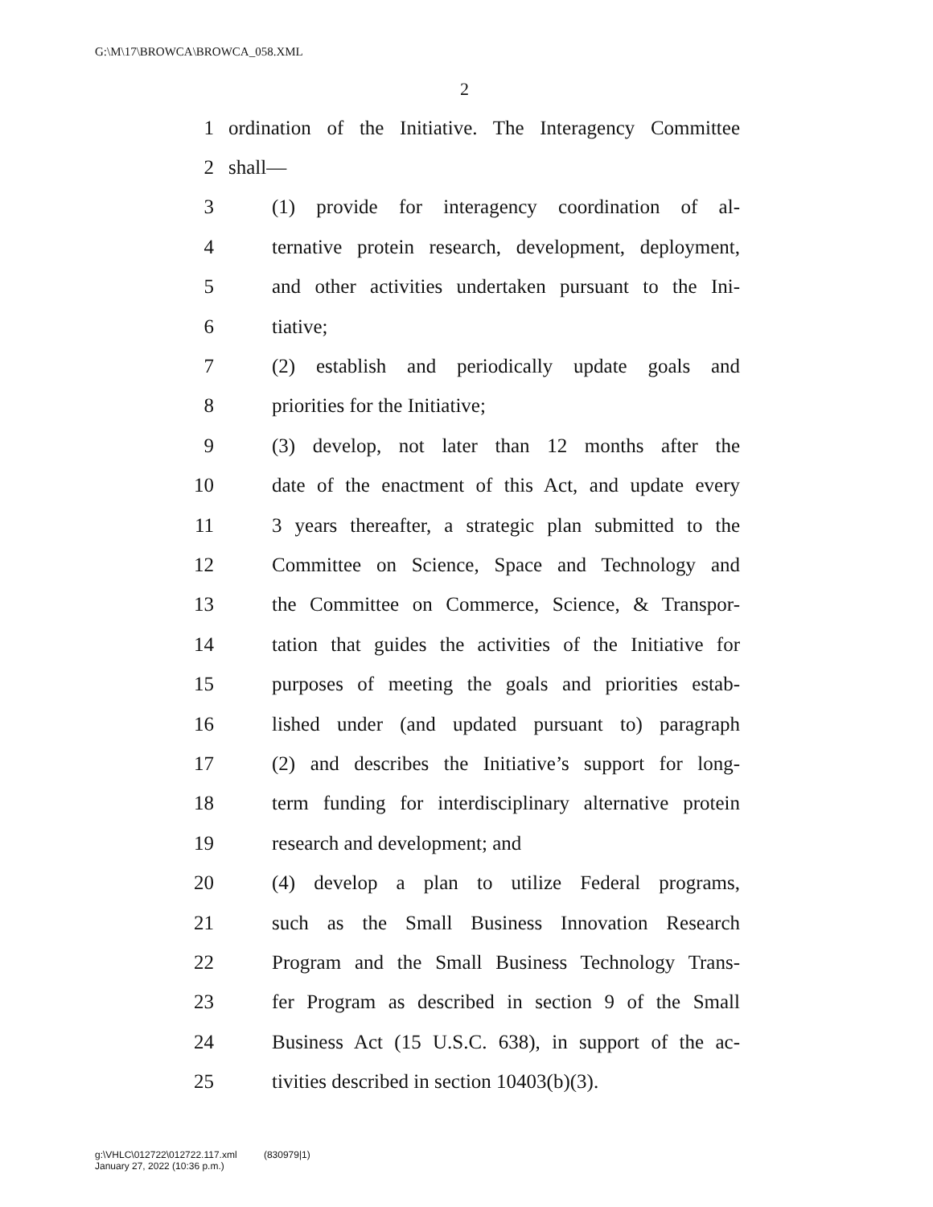G:\M\17\BROWCA\BROWCA_058.XML
2
1 ordination of the Initiative. The Interagency Committee
2 shall—
3 (1) provide for interagency coordination of al-
4 ternative protein research, development, deployment,
5 and other activities undertaken pursuant to the Ini-
6 tiative;
7 (2) establish and periodically update goals and
8 priorities for the Initiative;
9 (3) develop, not later than 12 months after the
10 date of the enactment of this Act, and update every
11 3 years thereafter, a strategic plan submitted to the
12 Committee on Science, Space and Technology and
13 the Committee on Commerce, Science, & Transpor-
14 tation that guides the activities of the Initiative for
15 purposes of meeting the goals and priorities estab-
16 lished under (and updated pursuant to) paragraph
17 (2) and describes the Initiative’s support for long-
18 term funding for interdisciplinary alternative protein
19 research and development; and
20 (4) develop a plan to utilize Federal programs,
21 such as the Small Business Innovation Research
22 Program and the Small Business Technology Trans-
23 fer Program as described in section 9 of the Small
24 Business Act (15 U.S.C. 638), in support of the ac-
25 tivities described in section 10403(b)(3).
g:\VHLC\012722\012722.117.xml (830979|1)
January 27, 2022 (10:36 p.m.)